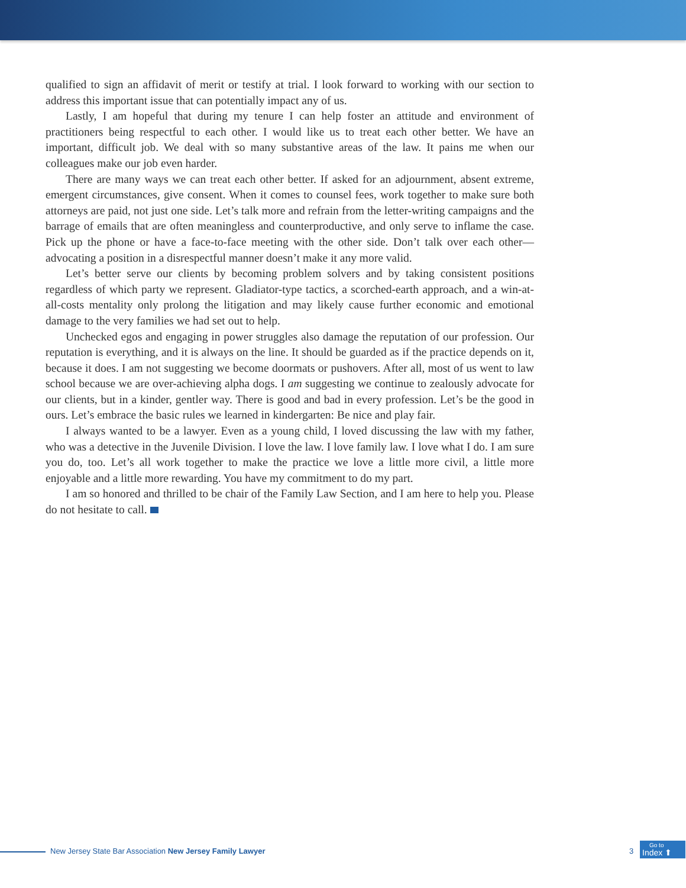qualified to sign an affidavit of merit or testify at trial. I look forward to working with our section to address this important issue that can potentially impact any of us.
Lastly, I am hopeful that during my tenure I can help foster an attitude and environment of practitioners being respectful to each other. I would like us to treat each other better. We have an important, difficult job. We deal with so many substantive areas of the law. It pains me when our colleagues make our job even harder.
There are many ways we can treat each other better. If asked for an adjournment, absent extreme, emergent circumstances, give consent. When it comes to counsel fees, work together to make sure both attorneys are paid, not just one side. Let’s talk more and refrain from the letter-writing campaigns and the barrage of emails that are often meaningless and counterproductive, and only serve to inflame the case. Pick up the phone or have a face-to-face meeting with the other side. Don’t talk over each other—advocating a position in a disrespectful manner doesn’t make it any more valid.
Let’s better serve our clients by becoming problem solvers and by taking consistent positions regardless of which party we represent. Gladiator-type tactics, a scorched-earth approach, and a win-at-all-costs mentality only prolong the litigation and may likely cause further economic and emotional damage to the very families we had set out to help.
Unchecked egos and engaging in power struggles also damage the reputation of our profession. Our reputation is everything, and it is always on the line. It should be guarded as if the practice depends on it, because it does. I am not suggesting we become doormats or pushovers. After all, most of us went to law school because we are over-achieving alpha dogs. I am suggesting we continue to zealously advocate for our clients, but in a kinder, gentler way. There is good and bad in every profession. Let’s be the good in ours. Let’s embrace the basic rules we learned in kindergarten: Be nice and play fair.
I always wanted to be a lawyer. Even as a young child, I loved discussing the law with my father, who was a detective in the Juvenile Division. I love the law. I love family law. I love what I do. I am sure you do, too. Let’s all work together to make the practice we love a little more civil, a little more enjoyable and a little more rewarding. You have my commitment to do my part.
I am so honored and thrilled to be chair of the Family Law Section, and I am here to help you. Please do not hesitate to call.
New Jersey State Bar Association New Jersey Family Lawyer
3
Go to
Index ⬆